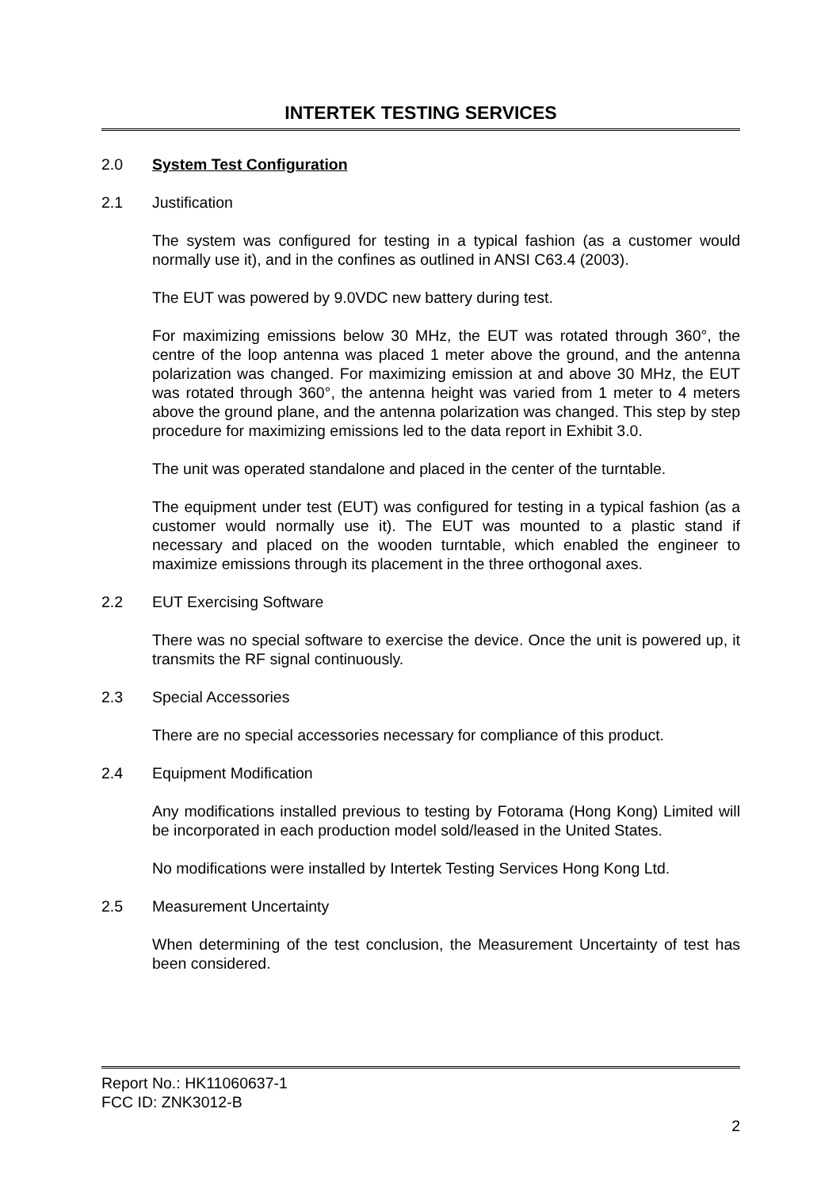INTERTEK TESTING SERVICES
2.0 System Test Configuration
2.1 Justification
The system was configured for testing in a typical fashion (as a customer would normally use it), and in the confines as outlined in ANSI C63.4 (2003).
The EUT was powered by 9.0VDC new battery during test.
For maximizing emissions below 30 MHz, the EUT was rotated through 360°, the centre of the loop antenna was placed 1 meter above the ground, and the antenna polarization was changed. For maximizing emission at and above 30 MHz, the EUT was rotated through 360°, the antenna height was varied from 1 meter to 4 meters above the ground plane, and the antenna polarization was changed. This step by step procedure for maximizing emissions led to the data report in Exhibit 3.0.
The unit was operated standalone and placed in the center of the turntable.
The equipment under test (EUT) was configured for testing in a typical fashion (as a customer would normally use it). The EUT was mounted to a plastic stand if necessary and placed on the wooden turntable, which enabled the engineer to maximize emissions through its placement in the three orthogonal axes.
2.2 EUT Exercising Software
There was no special software to exercise the device. Once the unit is powered up, it transmits the RF signal continuously.
2.3 Special Accessories
There are no special accessories necessary for compliance of this product.
2.4 Equipment Modification
Any modifications installed previous to testing by Fotorama (Hong Kong) Limited will be incorporated in each production model sold/leased in the United States.
No modifications were installed by Intertek Testing Services Hong Kong Ltd.
2.5 Measurement Uncertainty
When determining of the test conclusion, the Measurement Uncertainty of test has been considered.
Report No.: HK11060637-1
FCC ID: ZNK3012-B
2